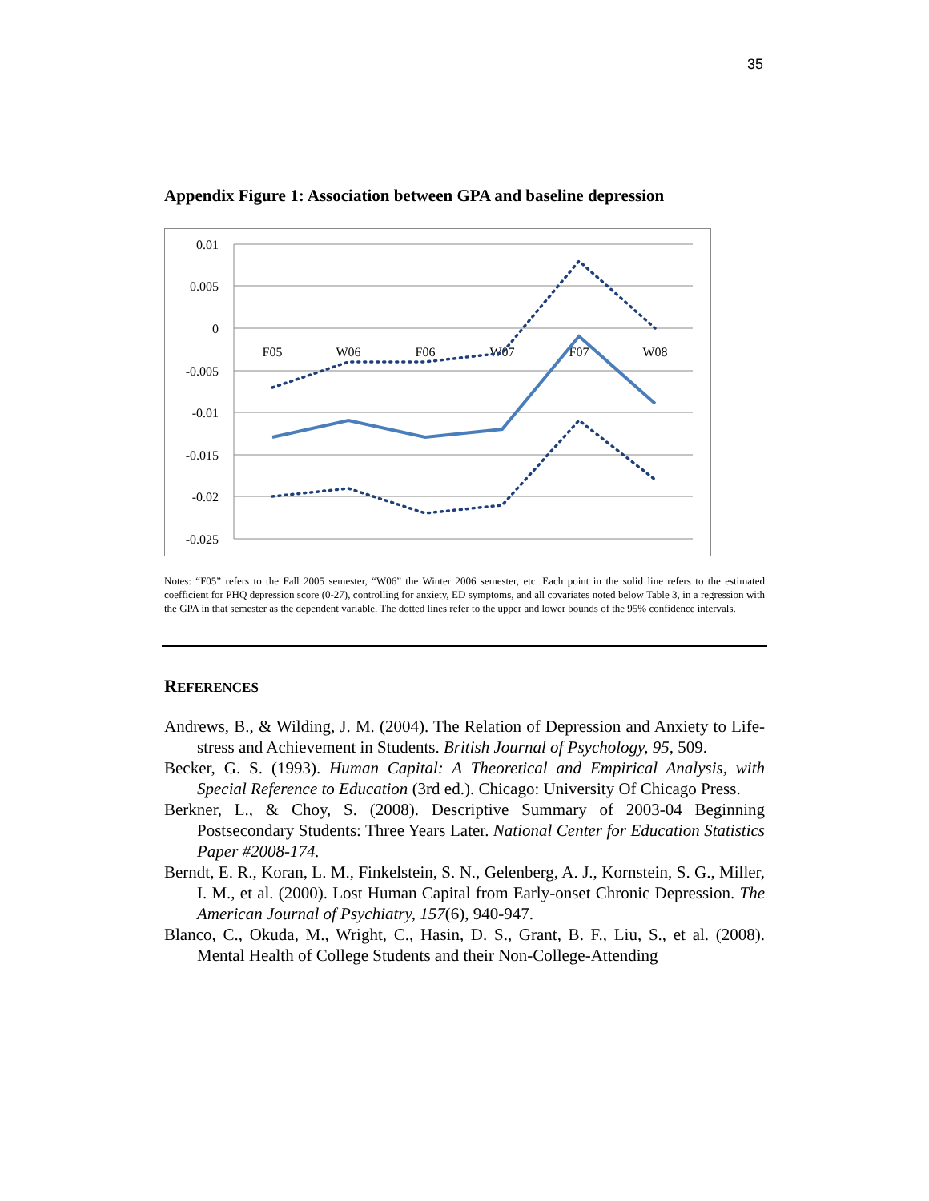35
Appendix Figure 1: Association between GPA and baseline depression
0.01
0.005
0
-0.005
-0.01
-0.015
-0.02
-0.025
F05
W06
F06
W07
F07
W08
Notes: “F05” refers to the Fall 2005 semester, “W06” the Winter 2006 semester, etc. Each point in the solid line refers to the estimated coefficient for PHQ depression score (0-27), controlling for anxiety, ED symptoms, and all covariates noted below Table 3, in a regression with the GPA in that semester as the dependent variable. The dotted lines refer to the upper and lower bounds of the 95% confidence intervals.
REFERENCES
Andrews, B., & Wilding, J. M. (2004). The Relation of Depression and Anxiety to Life-stress and Achievement in Students. British Journal of Psychology, 95, 509.
Becker, G. S. (1993). Human Capital: A Theoretical and Empirical Analysis, with Special Reference to Education (3rd ed.). Chicago: University Of Chicago Press.
Berkner, L., & Choy, S. (2008). Descriptive Summary of 2003-04 Beginning Postsecondary Students: Three Years Later. National Center for Education Statistics Paper #2008-174.
Berndt, E. R., Koran, L. M., Finkelstein, S. N., Gelenberg, A. J., Kornstein, S. G., Miller, I. M., et al. (2000). Lost Human Capital from Early-onset Chronic Depression. The American Journal of Psychiatry, 157(6), 940-947.
Blanco, C., Okuda, M., Wright, C., Hasin, D. S., Grant, B. F., Liu, S., et al. (2008). Mental Health of College Students and their Non-College-Attending